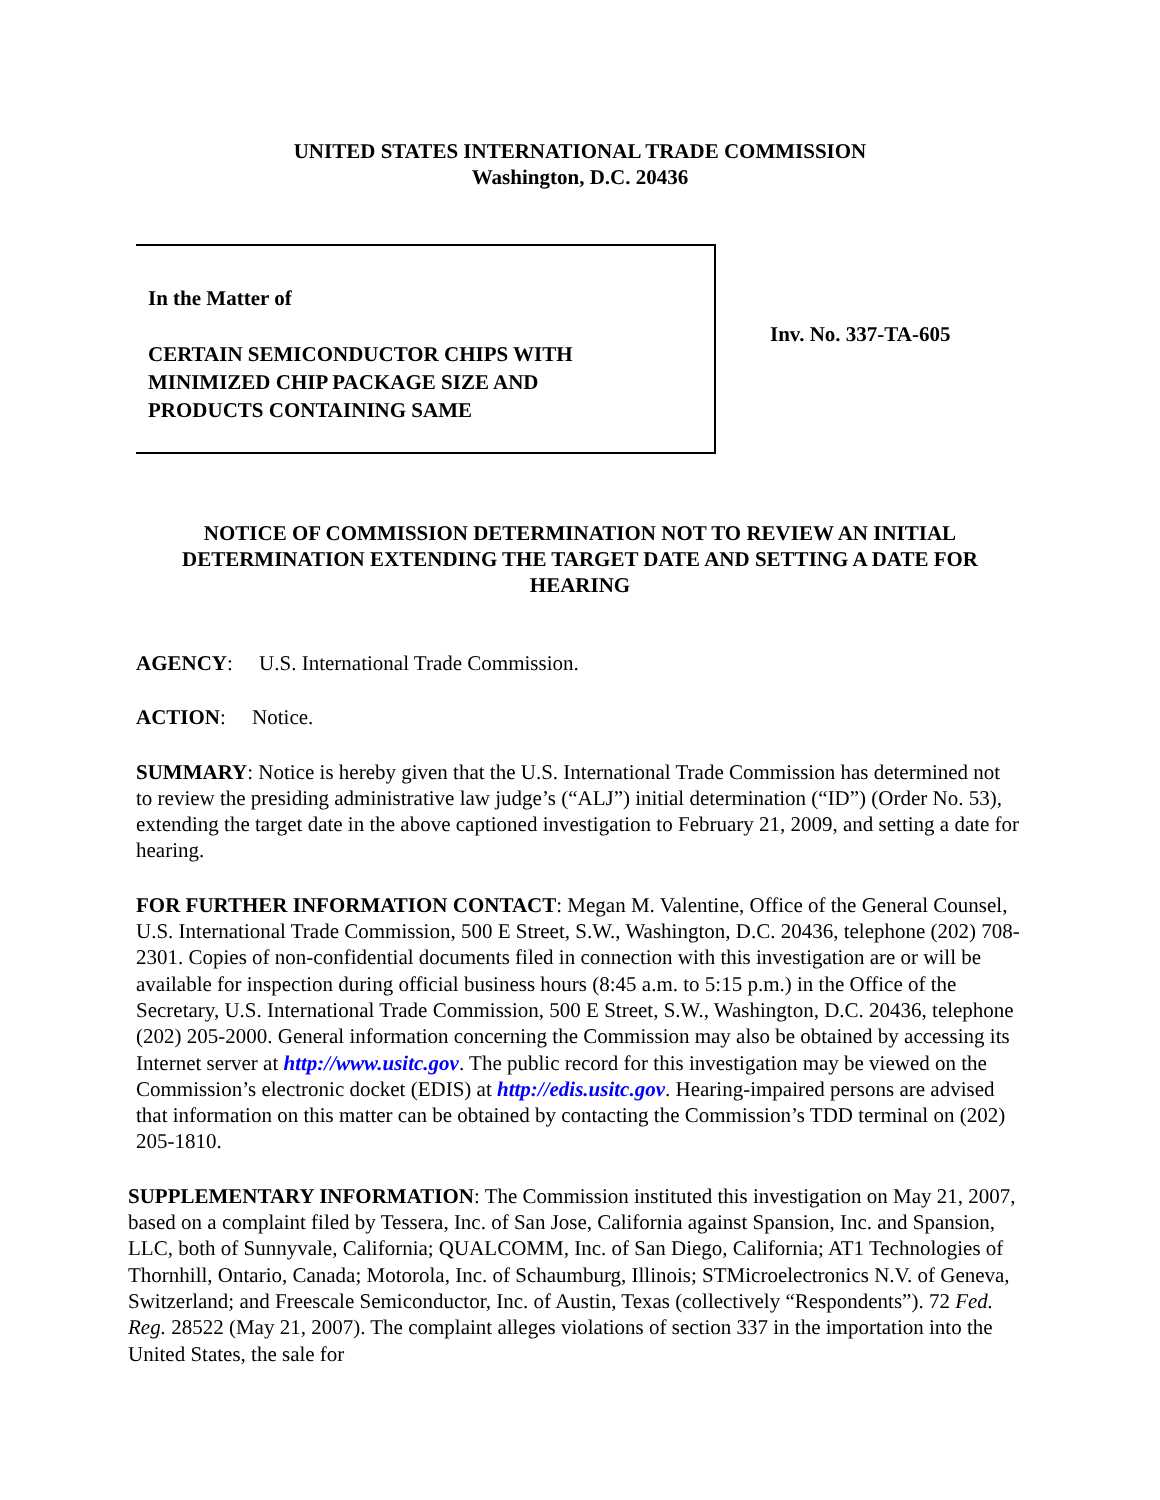UNITED STATES INTERNATIONAL TRADE COMMISSION
Washington, D.C. 20436
In the Matter of
CERTAIN SEMICONDUCTOR CHIPS WITH
MINIMIZED CHIP PACKAGE SIZE AND
PRODUCTS CONTAINING SAME
Inv. No. 337-TA-605
NOTICE OF COMMISSION DETERMINATION NOT TO REVIEW AN INITIAL DETERMINATION EXTENDING THE TARGET DATE AND SETTING A DATE FOR HEARING
AGENCY: U.S. International Trade Commission.
ACTION: Notice.
SUMMARY: Notice is hereby given that the U.S. International Trade Commission has determined not to review the presiding administrative law judge’s (“ALJ”) initial determination (“ID”) (Order No. 53), extending the target date in the above captioned investigation to February 21, 2009, and setting a date for hearing.
FOR FURTHER INFORMATION CONTACT: Megan M. Valentine, Office of the General Counsel, U.S. International Trade Commission, 500 E Street, S.W., Washington, D.C. 20436, telephone (202) 708-2301. Copies of non-confidential documents filed in connection with this investigation are or will be available for inspection during official business hours (8:45 a.m. to 5:15 p.m.) in the Office of the Secretary, U.S. International Trade Commission, 500 E Street, S.W., Washington, D.C. 20436, telephone (202) 205-2000. General information concerning the Commission may also be obtained by accessing its Internet server at http://www.usitc.gov. The public record for this investigation may be viewed on the Commission’s electronic docket (EDIS) at http://edis.usitc.gov. Hearing-impaired persons are advised that information on this matter can be obtained by contacting the Commission’s TDD terminal on (202) 205-1810.
SUPPLEMENTARY INFORMATION: The Commission instituted this investigation on May 21, 2007, based on a complaint filed by Tessera, Inc. of San Jose, California against Spansion, Inc. and Spansion, LLC, both of Sunnyvale, California; QUALCOMM, Inc. of San Diego, California; AT1 Technologies of Thornhill, Ontario, Canada; Motorola, Inc. of Schaumburg, Illinois; STMicroelectronics N.V. of Geneva, Switzerland; and Freescale Semiconductor, Inc. of Austin, Texas (collectively “Respondents”). 72 Fed. Reg. 28522 (May 21, 2007). The complaint alleges violations of section 337 in the importation into the United States, the sale for